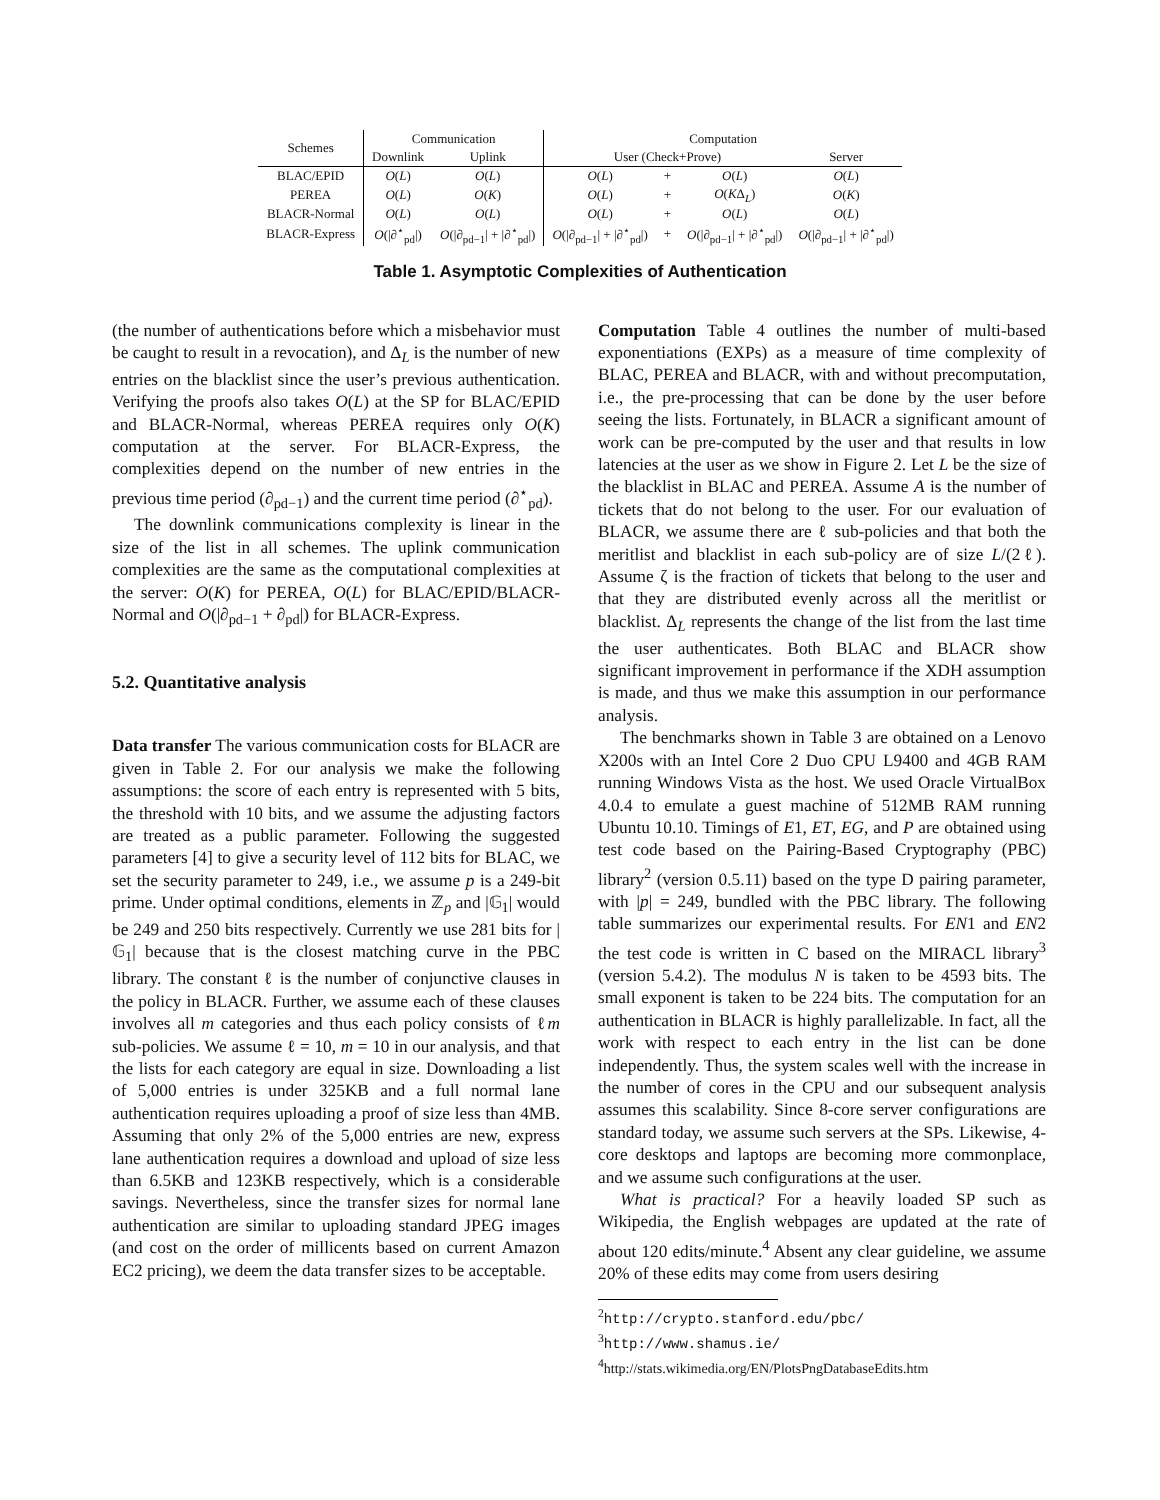| Schemes | Communication | | Computation | | | |
| --- | --- | --- | --- | --- | --- | --- |
| | Downlink | Uplink | User (Check+Prove) | | | Server |
| BLAC/EPID | O ( L ) | O ( L ) | O ( L ) | + | O ( L ) | O ( L ) |
| PEREA | O ( L ) | O ( K ) | O ( L ) | + | O ( K Δ<sub>L</sub>) | O ( K ) |
| BLACR-Normal | O ( L ) | O ( L ) | O ( L ) | + | O ( L ) | O ( L ) |
| BLACR-Express | O (/∂<sup>⋆</sup><sub>pd</sub>/) | O (/∂<sub>pd−1</sub>/ + /∂<sup>⋆</sup><sub>pd</sub>/) | O (/∂<sub>pd−1</sub>/ + /∂<sup>⋆</sup><sub>pd</sub>/) | + | O (/∂<sub>pd−1</sub>/ + /∂<sup>⋆</sup><sub>pd</sub>/) | O (/∂<sub>pd−1</sub>/ + /∂<sup>⋆</sup><sub>pd</sub>/) |
Table 1. Asymptotic Complexities of Authentication
(the number of authentications before which a misbehavior must be caught to result in a revocation), and Δ<sub>L</sub> is the number of new entries on the blacklist since the user’s previous authentication. Verifying the proofs also takes O(L) at the SP for BLAC/EPID and BLACR-Normal, whereas PEREA requires only O(K) computation at the server. For BLACR-Express, the complexities depend on the number of new entries in the previous time period (∂<sub>pd−1</sub>) and the current time period (∂<sup>⋆</sup><sub>pd</sub>).
The downlink communications complexity is linear in the size of the list in all schemes. The uplink communication complexities are the same as the computational complexities at the server: O(K) for PEREA, O(L) for BLAC/EPID/BLACR-Normal and O(|∂<sub>pd−1</sub> + ∂<sub>pd</sub>|) for BLACR-Express.
5.2. Quantitative analysis
Data transfer The various communication costs for BLACR are given in Table 2. For our analysis we make the following assumptions: the score of each entry is represented with 5 bits, the threshold with 10 bits, and we assume the adjusting factors are treated as a public parameter. Following the suggested parameters [4] to give a security level of 112 bits for BLAC, we set the security parameter to 249, i.e., we assume p is a 249-bit prime. Under optimal conditions, elements in ℤ<sub>p</sub> and |𝔾<sub>1</sub>| would be 249 and 250 bits respectively. Currently we use 281 bits for |𝔾<sub>1</sub>| because that is the closest matching curve in the PBC library. The constant ℓ is the number of conjunctive clauses in the policy in BLACR. Further, we assume each of these clauses involves all m categories and thus each policy consists of ℓm sub-policies. We assume ℓ = 10, m = 10 in our analysis, and that the lists for each category are equal in size. Downloading a list of 5,000 entries is under 325KB and a full normal lane authentication requires uploading a proof of size less than 4MB. Assuming that only 2% of the 5,000 entries are new, express lane authentication requires a download and upload of size less than 6.5KB and 123KB respectively, which is a considerable savings. Nevertheless, since the transfer sizes for normal lane authentication are similar to uploading standard JPEG images (and cost on the order of millicents based on current Amazon EC2 pricing), we deem the data transfer sizes to be acceptable.
Computation Table 4 outlines the number of multi-based exponentiations (EXPs) as a measure of time complexity of BLAC, PEREA and BLACR, with and without precomputation, i.e., the pre-processing that can be done by the user before seeing the lists. Fortunately, in BLACR a significant amount of work can be pre-computed by the user and that results in low latencies at the user as we show in Figure 2. Let L be the size of the blacklist in BLAC and PEREA. Assume A is the number of tickets that do not belong to the user. For our evaluation of BLACR, we assume there are ℓ sub-policies and that both the meritlist and blacklist in each sub-policy are of size L/(2ℓ). Assume ζ is the fraction of tickets that belong to the user and that they are distributed evenly across all the meritlist or blacklist. Δ<sub>L</sub> represents the change of the list from the last time the user authenticates. Both BLAC and BLACR show significant improvement in performance if the XDH assumption is made, and thus we make this assumption in our performance analysis.
The benchmarks shown in Table 3 are obtained on a Lenovo X200s with an Intel Core 2 Duo CPU L9400 and 4GB RAM running Windows Vista as the host. We used Oracle VirtualBox 4.0.4 to emulate a guest machine of 512MB RAM running Ubuntu 10.10. Timings of E1, ET, EG, and P are obtained using test code based on the Pairing-Based Cryptography (PBC) library<sup>2</sup> (version 0.5.11) based on the type D pairing parameter, with |p| = 249, bundled with the PBC library. The following table summarizes our experimental results. For EN1 and EN2 the test code is written in C based on the MIRACL library<sup>3</sup> (version 5.4.2). The modulus N is taken to be 4593 bits. The small exponent is taken to be 224 bits. The computation for an authentication in BLACR is highly parallelizable. In fact, all the work with respect to each entry in the list can be done independently. Thus, the system scales well with the increase in the number of cores in the CPU and our subsequent analysis assumes this scalability. Since 8-core server configurations are standard today, we assume such servers at the SPs. Likewise, 4-core desktops and laptops are becoming more commonplace, and we assume such configurations at the user.
What is practical? For a heavily loaded SP such as Wikipedia, the English webpages are updated at the rate of about 120 edits/minute.<sup>4</sup> Absent any clear guideline, we assume 20% of these edits may come from users desiring
<sup>2</sup> http://crypto.stanford.edu/pbc/
<sup>3</sup> http://www.shamus.ie/
<sup>4</sup> http://stats.wikimedia.org/EN/PlotsPngDatabaseEdits.htm